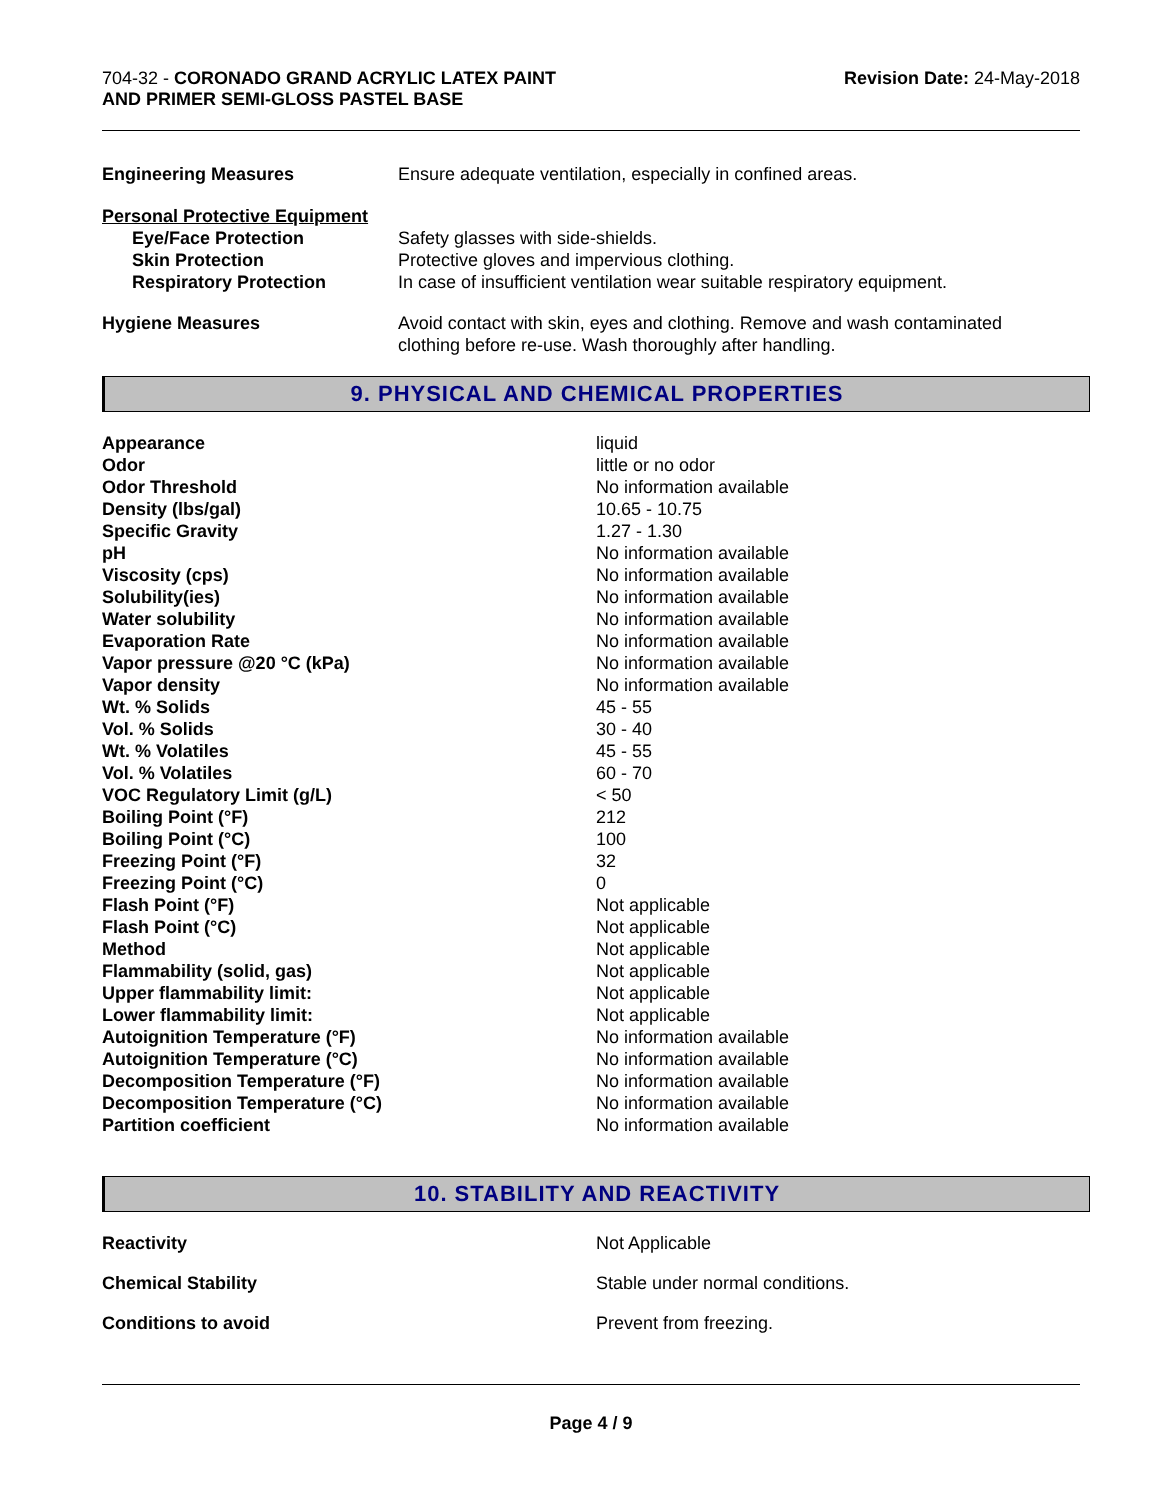704-32 - CORONADO GRAND ACRYLIC LATEX PAINT
AND PRIMER SEMI-GLOSS PASTEL BASE
Revision Date: 24-May-2018
| Engineering Measures | Ensure adequate ventilation, especially in confined areas. |
| Personal Protective Equipment | |
| Eye/Face Protection | Safety glasses with side-shields. |
| Skin Protection | Protective gloves and impervious clothing. |
| Respiratory Protection | In case of insufficient ventilation wear suitable respiratory equipment. |
| Hygiene Measures | Avoid contact with skin, eyes and clothing. Remove and wash contaminated clothing before re-use. Wash thoroughly after handling. |
9. PHYSICAL AND CHEMICAL PROPERTIES
| Appearance | liquid |
| Odor | little or no odor |
| Odor Threshold | No information available |
| Density (lbs/gal) | 10.65 - 10.75 |
| Specific Gravity | 1.27 - 1.30 |
| pH | No information available |
| Viscosity (cps) | No information available |
| Solubility(ies) | No information available |
| Water solubility | No information available |
| Evaporation Rate | No information available |
| Vapor pressure @20 °C (kPa) | No information available |
| Vapor density | No information available |
| Wt. % Solids | 45 - 55 |
| Vol. % Solids | 30 - 40 |
| Wt. % Volatiles | 45 - 55 |
| Vol. % Volatiles | 60 - 70 |
| VOC Regulatory Limit (g/L) | < 50 |
| Boiling Point (°F) | 212 |
| Boiling Point (°C) | 100 |
| Freezing Point (°F) | 32 |
| Freezing Point (°C) | 0 |
| Flash Point (°F) | Not applicable |
| Flash Point (°C) | Not applicable |
| Method | Not applicable |
| Flammability (solid, gas) | Not applicable |
| Upper flammability limit: | Not applicable |
| Lower flammability limit: | Not applicable |
| Autoignition Temperature (°F) | No information available |
| Autoignition Temperature (°C) | No information available |
| Decomposition Temperature (°F) | No information available |
| Decomposition Temperature (°C) | No information available |
| Partition coefficient | No information available |
10. STABILITY AND REACTIVITY
| Reactivity | Not Applicable |
| Chemical Stability | Stable under normal conditions. |
| Conditions to avoid | Prevent from freezing. |
Page 4 / 9